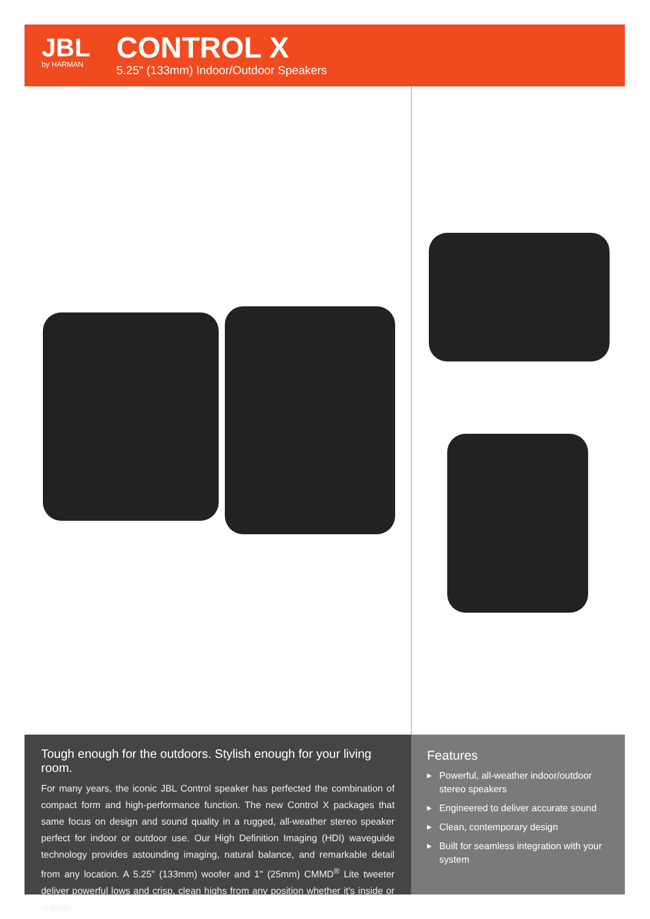JBL
by HARMAN
CONTROL X
5.25" (133mm) Indoor/Outdoor Speakers
Tough enough for the outdoors. Stylish enough for your living room.
For many years, the iconic JBL Control speaker has perfected the combination of compact form and high-performance function. The new Control X packages that same focus on design and sound quality in a rugged, all-weather stereo speaker perfect for indoor or outdoor use. Our High Definition Imaging (HDI) waveguide technology provides astounding imaging, natural balance, and remarkable detail from any location. A 5.25" (133mm) woofer and 1" (25mm) CMMD<sup>®</sup> Lite tweeter deliver powerful lows and crisp, clean highs from any position whether it's inside or outside.
Features
▶ Powerful, all-weather indoor/outdoor stereo speakers
▶ Engineered to deliver accurate sound
▶ Clean, contemporary design
▶ Built for seamless integration with your system